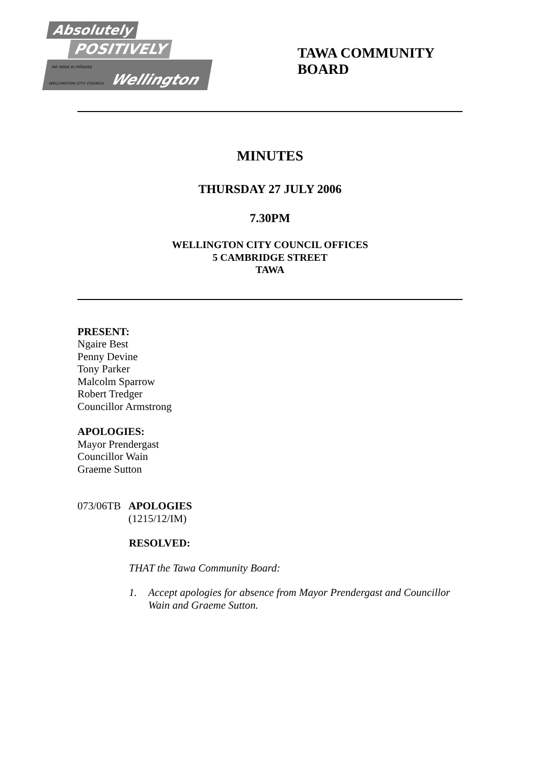Absolutely
POSITIVELY
ME HEKE KI PŌNEKE
WELLINGTON CITY COUNCIL
Wellington
TAWA COMMUNITY BOARD
MINUTES
THURSDAY 27 JULY 2006
7.30PM
WELLINGTON CITY COUNCIL OFFICES
5 CAMBRIDGE STREET
TAWA
PRESENT:
Ngaire Best
Penny Devine
Tony Parker
Malcolm Sparrow
Robert Tredger
Councillor Armstrong
APOLOGIES:
Mayor Prendergast
Councillor Wain
Graeme Sutton
073/06TB
APOLOGIES
(1215/12/IM)
RESOLVED:
THAT the Tawa Community Board:
1. Accept apologies for absence from Mayor Prendergast and Councillor Wain and Graeme Sutton.